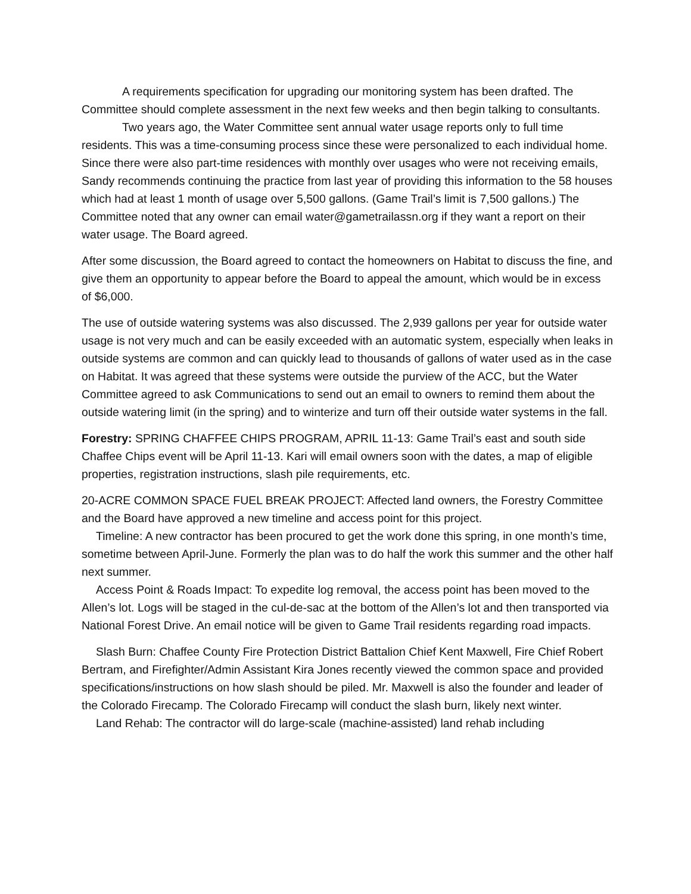A requirements specification for upgrading our monitoring system has been drafted. The Committee should complete assessment in the next few weeks and then begin talking to consultants.
Two years ago, the Water Committee sent annual water usage reports only to full time residents. This was a time-consuming process since these were personalized to each individual home. Since there were also part-time residences with monthly over usages who were not receiving emails, Sandy recommends continuing the practice from last year of providing this information to the 58 houses which had at least 1 month of usage over 5,500 gallons. (Game Trail’s limit is 7,500 gallons.) The Committee noted that any owner can email water@gametrailassn.org if they want a report on their water usage. The Board agreed.
After some discussion, the Board agreed to contact the homeowners on Habitat to discuss the fine, and give them an opportunity to appear before the Board to appeal the amount, which would be in excess of $6,000.
The use of outside watering systems was also discussed. The 2,939 gallons per year for outside water usage is not very much and can be easily exceeded with an automatic system, especially when leaks in outside systems are common and can quickly lead to thousands of gallons of water used as in the case on Habitat. It was agreed that these systems were outside the purview of the ACC, but the Water Committee agreed to ask Communications to send out an email to owners to remind them about the outside watering limit (in the spring) and to winterize and turn off their outside water systems in the fall.
Forestry: SPRING CHAFFEE CHIPS PROGRAM, APRIL 11-13: Game Trail’s east and south side Chaffee Chips event will be April 11-13. Kari will email owners soon with the dates, a map of eligible properties, registration instructions, slash pile requirements, etc.
20-ACRE COMMON SPACE FUEL BREAK PROJECT: Affected land owners, the Forestry Committee and the Board have approved a new timeline and access point for this project.
Timeline: A new contractor has been procured to get the work done this spring, in one month’s time, sometime between April-June. Formerly the plan was to do half the work this summer and the other half next summer.
Access Point & Roads Impact: To expedite log removal, the access point has been moved to the Allen’s lot. Logs will be staged in the cul-de-sac at the bottom of the Allen’s lot and then transported via National Forest Drive. An email notice will be given to Game Trail residents regarding road impacts.
Slash Burn: Chaffee County Fire Protection District Battalion Chief Kent Maxwell, Fire Chief Robert Bertram, and Firefighter/Admin Assistant Kira Jones recently viewed the common space and provided specifications/instructions on how slash should be piled. Mr. Maxwell is also the founder and leader of the Colorado Firecamp. The Colorado Firecamp will conduct the slash burn, likely next winter.
Land Rehab: The contractor will do large-scale (machine-assisted) land rehab including